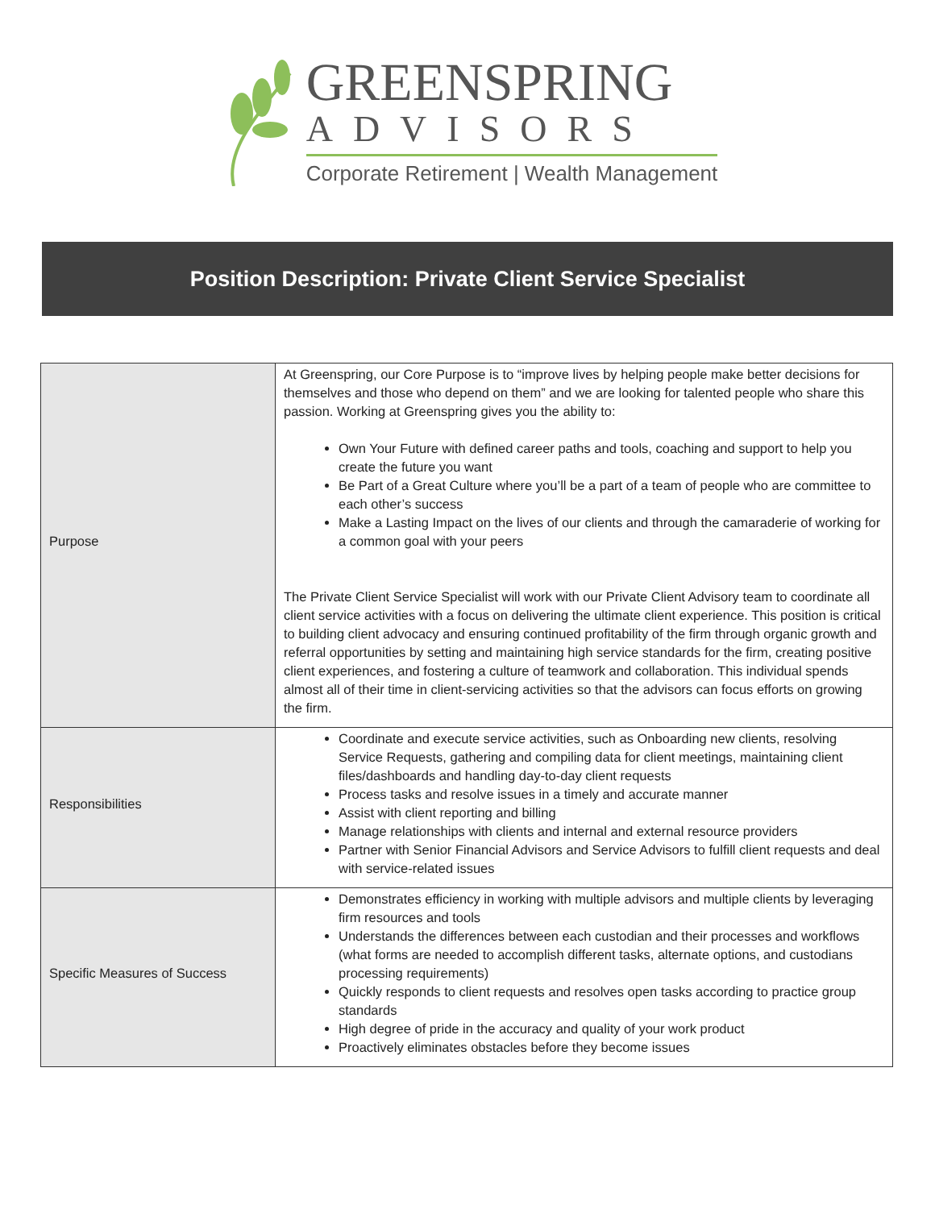GREENSPRING
ADVISORS
Corporate Retirement | Wealth Management
Position Description: Private Client Service Specialist
| Purpose | At Greenspring, our Core Purpose is to “improve lives by helping people make better decisions for themselves and those who depend on them” and we are looking for talented people who share this passion. Working at Greenspring gives you the ability to: Own Your Future with defined career paths and tools, coaching and support to help you create the future you want Be Part of a Great Culture where you’ll be a part of a team of people who are committee to each other’s success Make a Lasting Impact on the lives of our clients and through the camaraderie of working for a common goal with your peers The Private Client Service Specialist will work with our Private Client Advisory team to coordinate all client service activities with a focus on delivering the ultimate client experience. This position is critical to building client advocacy and ensuring continued profitability of the firm through organic growth and referral opportunities by setting and maintaining high service standards for the firm, creating positive client experiences, and fostering a culture of teamwork and collaboration. This individual spends almost all of their time in client-servicing activities so that the advisors can focus efforts on growing the firm. |
| Responsibilities | Coordinate and execute service activities, such as Onboarding new clients, resolving Service Requests, gathering and compiling data for client meetings, maintaining client files/dashboards and handling day-to-day client requests Process tasks and resolve issues in a timely and accurate manner Assist with client reporting and billing Manage relationships with clients and internal and external resource providers Partner with Senior Financial Advisors and Service Advisors to fulfill client requests and deal with service-related issues |
| Specific Measures of Success | Demonstrates efficiency in working with multiple advisors and multiple clients by leveraging firm resources and tools Understands the differences between each custodian and their processes and workflows (what forms are needed to accomplish different tasks, alternate options, and custodians processing requirements) Quickly responds to client requests and resolves open tasks according to practice group standards High degree of pride in the accuracy and quality of your work product Proactively eliminates obstacles before they become issues |